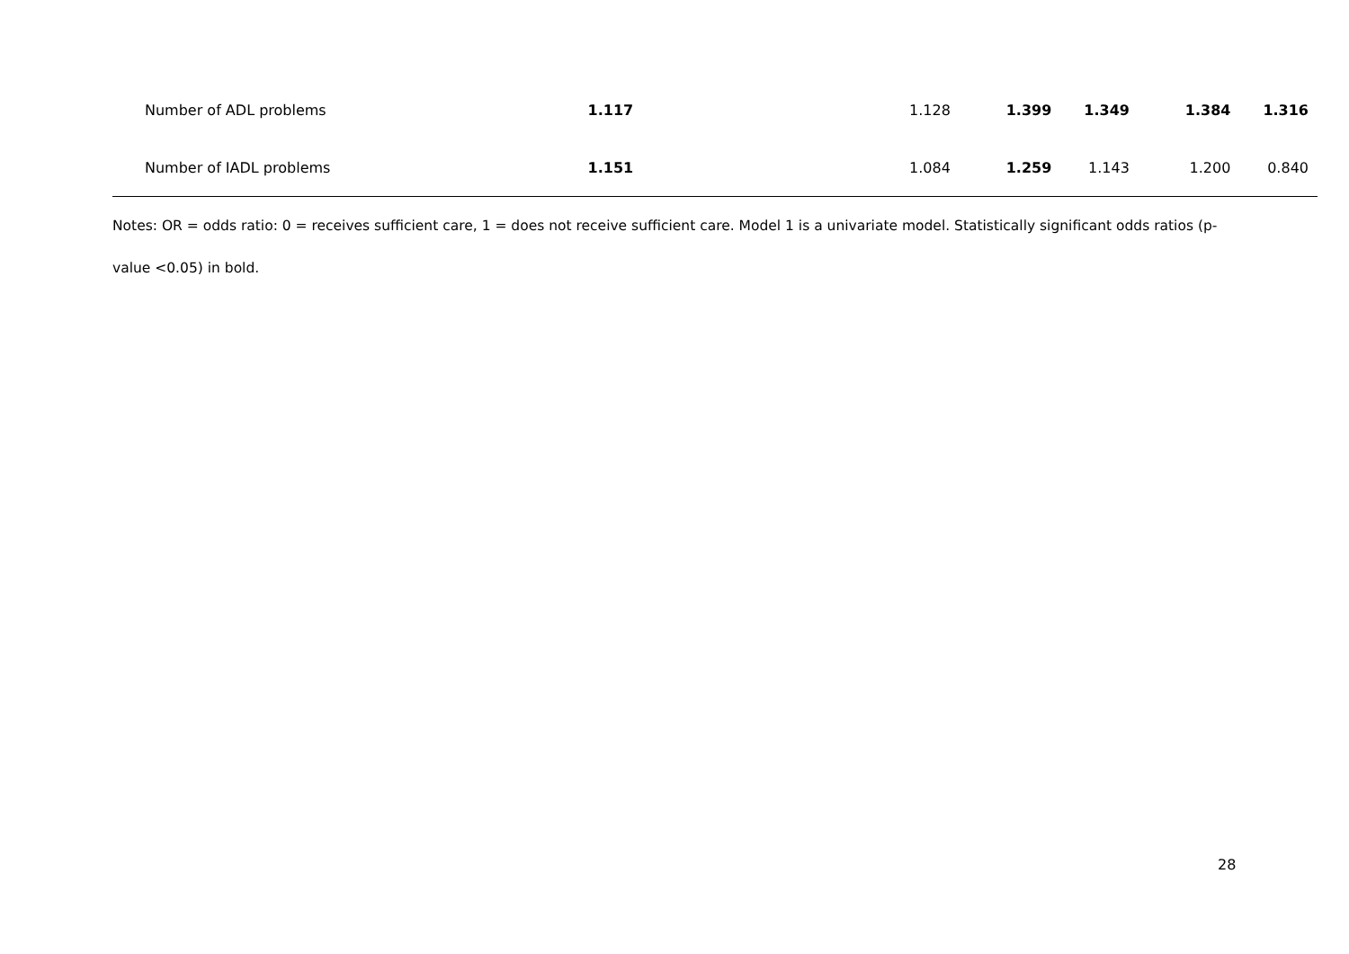| Number of ADL problems | 1.117 | 1.128 | 1.399 | 1.349 | 1.384 | 1.316 |
| Number of IADL problems | 1.151 | 1.084 | 1.259 | 1.143 | 1.200 | 0.840 |
Notes: OR = odds ratio: 0 = receives sufficient care, 1 = does not receive sufficient care. Model 1 is a univariate model. Statistically significant odds ratios (p-
value <0.05) in bold.
28